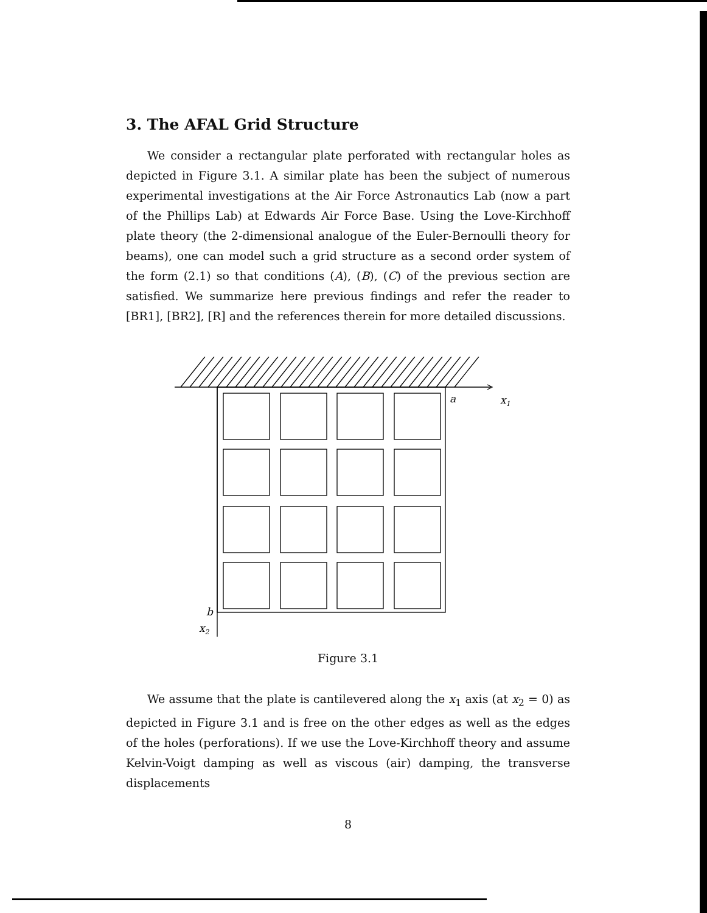3. The AFAL Grid Structure
We consider a rectangular plate perforated with rectangular holes as depicted in Figure 3.1. A similar plate has been the subject of numerous experimental investigations at the Air Force Astronautics Lab (now a part of the Phillips Lab) at Edwards Air Force Base. Using the Love-Kirchhoff plate theory (the 2-dimensional analogue of the Euler-Bernoulli theory for beams), one can model such a grid structure as a second order system of the form (2.1) so that conditions (A), (B), (C) of the previous section are satisfied. We summarize here previous findings and refer the reader to [BR1], [BR2], [R] and the references therein for more detailed discussions.
a
x1
b
x2
Figure 3.1
We assume that the plate is cantilevered along the x<sub>1</sub> axis (at x<sub>2</sub> = 0) as depicted in Figure 3.1 and is free on the other edges as well as the edges of the holes (perforations). If we use the Love-Kirchhoff theory and assume Kelvin-Voigt damping as well as viscous (air) damping, the transverse displacements
8